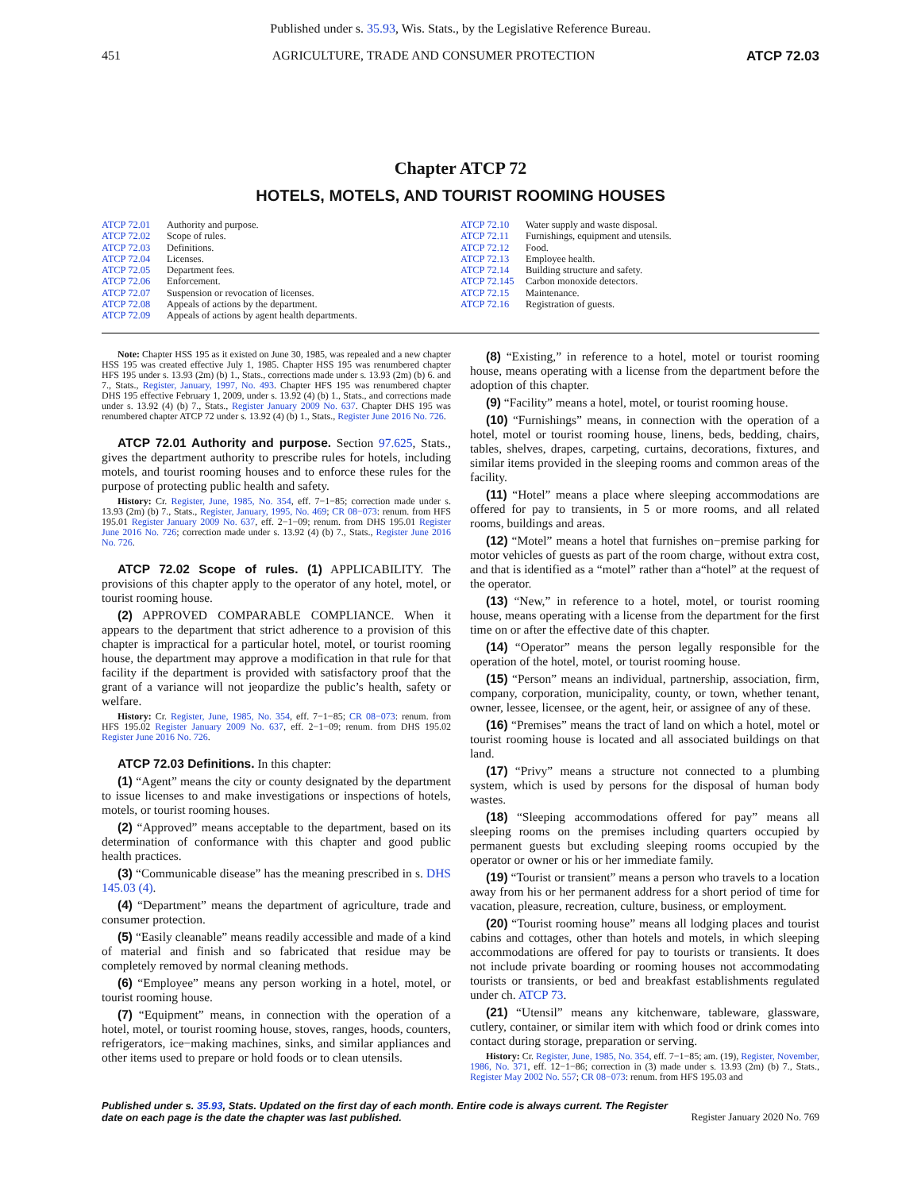Published under s. 35.93, Wis. Stats., by the Legislative Reference Bureau.
451 AGRICULTURE, TRADE AND CONSUMER PROTECTION ATCP 72.03
Chapter ATCP 72
HOTELS, MOTELS, AND TOURIST ROOMING HOUSES
ATCP 72.01 Authority and purpose.
ATCP 72.02 Scope of rules.
ATCP 72.03 Definitions.
ATCP 72.04 Licenses.
ATCP 72.05 Department fees.
ATCP 72.06 Enforcement.
ATCP 72.07 Suspension or revocation of licenses.
ATCP 72.08 Appeals of actions by the department.
ATCP 72.09 Appeals of actions by agent health departments.
ATCP 72.10 Water supply and waste disposal.
ATCP 72.11 Furnishings, equipment and utensils.
ATCP 72.12 Food.
ATCP 72.13 Employee health.
ATCP 72.14 Building structure and safety.
ATCP 72.145 Carbon monoxide detectors.
ATCP 72.15 Maintenance.
ATCP 72.16 Registration of guests.
Note: Chapter HSS 195 as it existed on June 30, 1985, was repealed and a new chapter HSS 195 was created effective July 1, 1985. Chapter HSS 195 was renumbered chapter HFS 195 under s. 13.93 (2m) (b) 1., Stats., corrections made under s. 13.93 (2m) (b) 6. and 7., Stats., Register, January, 1997, No. 493. Chapter HFS 195 was renumbered chapter DHS 195 effective February 1, 2009, under s. 13.92 (4) (b) 1., Stats., and corrections made under s. 13.92 (4) (b) 7., Stats., Register January 2009 No. 637. Chapter DHS 195 was renumbered chapter ATCP 72 under s. 13.92 (4) (b) 1., Stats., Register June 2016 No. 726.
ATCP 72.01 Authority and purpose. Section 97.625, Stats., gives the department authority to prescribe rules for hotels, including motels, and tourist rooming houses and to enforce these rules for the purpose of protecting public health and safety.
History: Cr. Register, June, 1985, No. 354, eff. 7−1−85; correction made under s. 13.93 (2m) (b) 7., Stats., Register, January, 1995, No. 469; CR 08−073: renum. from HFS 195.01 Register January 2009 No. 637, eff. 2−1−09; renum. from DHS 195.01 Register June 2016 No. 726; correction made under s. 13.92 (4) (b) 7., Stats., Register June 2016 No. 726.
ATCP 72.02 Scope of rules. (1) APPLICABILITY. The provisions of this chapter apply to the operator of any hotel, motel, or tourist rooming house.
(2) APPROVED COMPARABLE COMPLIANCE. When it appears to the department that strict adherence to a provision of this chapter is impractical for a particular hotel, motel, or tourist rooming house, the department may approve a modification in that rule for that facility if the department is provided with satisfactory proof that the grant of a variance will not jeopardize the public’s health, safety or welfare.
History: Cr. Register, June, 1985, No. 354, eff. 7−1−85; CR 08−073: renum. from HFS 195.02 Register January 2009 No. 637, eff. 2−1−09; renum. from DHS 195.02 Register June 2016 No. 726.
ATCP 72.03 Definitions. In this chapter:
(1) “Agent” means the city or county designated by the department to issue licenses to and make investigations or inspections of hotels, motels, or tourist rooming houses.
(2) “Approved” means acceptable to the department, based on its determination of conformance with this chapter and good public health practices.
(3) “Communicable disease” has the meaning prescribed in s. DHS 145.03 (4).
(4) “Department” means the department of agriculture, trade and consumer protection.
(5) “Easily cleanable” means readily accessible and made of a kind of material and finish and so fabricated that residue may be completely removed by normal cleaning methods.
(6) “Employee” means any person working in a hotel, motel, or tourist rooming house.
(7) “Equipment” means, in connection with the operation of a hotel, motel, or tourist rooming house, stoves, ranges, hoods, counters, refrigerators, ice−making machines, sinks, and similar appliances and other items used to prepare or hold foods or to clean utensils.
(8) “Existing,” in reference to a hotel, motel or tourist rooming house, means operating with a license from the department before the adoption of this chapter.
(9) “Facility” means a hotel, motel, or tourist rooming house.
(10) “Furnishings” means, in connection with the operation of a hotel, motel or tourist rooming house, linens, beds, bedding, chairs, tables, shelves, drapes, carpeting, curtains, decorations, fixtures, and similar items provided in the sleeping rooms and common areas of the facility.
(11) “Hotel” means a place where sleeping accommodations are offered for pay to transients, in 5 or more rooms, and all related rooms, buildings and areas.
(12) “Motel” means a hotel that furnishes on−premise parking for motor vehicles of guests as part of the room charge, without extra cost, and that is identified as a “motel” rather than a“hotel” at the request of the operator.
(13) “New,” in reference to a hotel, motel, or tourist rooming house, means operating with a license from the department for the first time on or after the effective date of this chapter.
(14) “Operator” means the person legally responsible for the operation of the hotel, motel, or tourist rooming house.
(15) “Person” means an individual, partnership, association, firm, company, corporation, municipality, county, or town, whether tenant, owner, lessee, licensee, or the agent, heir, or assignee of any of these.
(16) “Premises” means the tract of land on which a hotel, motel or tourist rooming house is located and all associated buildings on that land.
(17) “Privy” means a structure not connected to a plumbing system, which is used by persons for the disposal of human body wastes.
(18) “Sleeping accommodations offered for pay” means all sleeping rooms on the premises including quarters occupied by permanent guests but excluding sleeping rooms occupied by the operator or owner or his or her immediate family.
(19) “Tourist or transient” means a person who travels to a location away from his or her permanent address for a short period of time for vacation, pleasure, recreation, culture, business, or employment.
(20) “Tourist rooming house” means all lodging places and tourist cabins and cottages, other than hotels and motels, in which sleeping accommodations are offered for pay to tourists or transients. It does not include private boarding or rooming houses not accommodating tourists or transients, or bed and breakfast establishments regulated under ch. ATCP 73.
(21) “Utensil” means any kitchenware, tableware, glassware, cutlery, container, or similar item with which food or drink comes into contact during storage, preparation or serving.
History: Cr. Register, June, 1985, No. 354, eff. 7−1−85; am. (19), Register, November, 1986, No. 371, eff. 12−1−86; correction in (3) made under s. 13.93 (2m) (b) 7., Stats., Register May 2002 No. 557; CR 08−073: renum. from HFS 195.03 and
Published under s. 35.93, Stats. Updated on the first day of each month. Entire code is always current. The Register date on each page is the date the chapter was last published. Register January 2020 No. 769